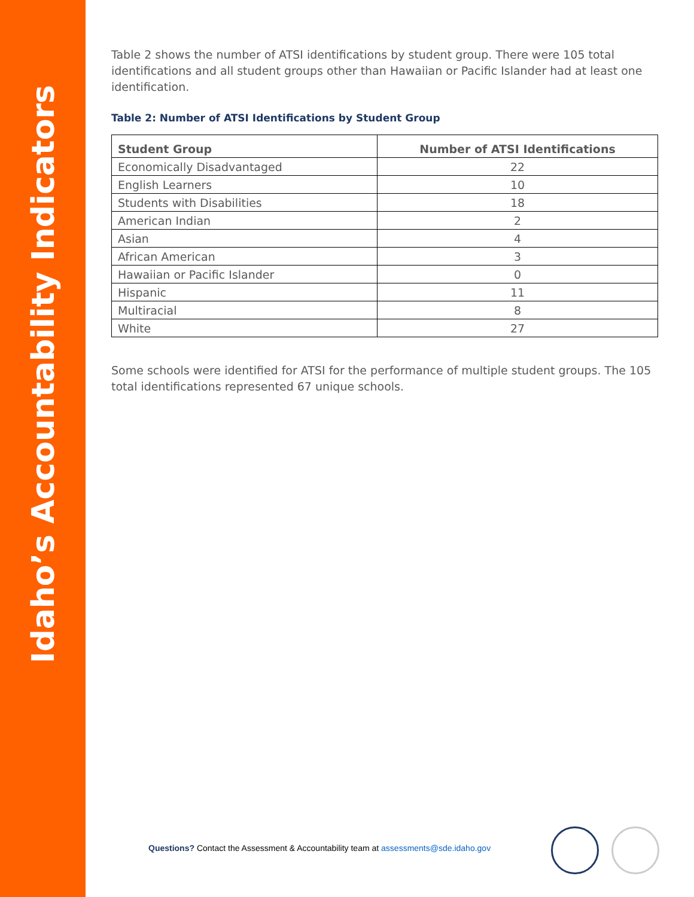Idaho’s Accountability Indicators
Table 2 shows the number of ATSI identifications by student group. There were 105 total identifications and all student groups other than Hawaiian or Pacific Islander had at least one identification.
Table 2: Number of ATSI Identifications by Student Group
| Student Group | Number of ATSI Identifications |
| --- | --- |
| Economically Disadvantaged | 22 |
| English Learners | 10 |
| Students with Disabilities | 18 |
| American Indian | 2 |
| Asian | 4 |
| African American | 3 |
| Hawaiian or Pacific Islander | 0 |
| Hispanic | 11 |
| Multiracial | 8 |
| White | 27 |
Some schools were identified for ATSI for the performance of multiple student groups. The 105 total identifications represented 67 unique schools.
Questions? Contact the Assessment & Accountability team at assessments@sde.idaho.gov